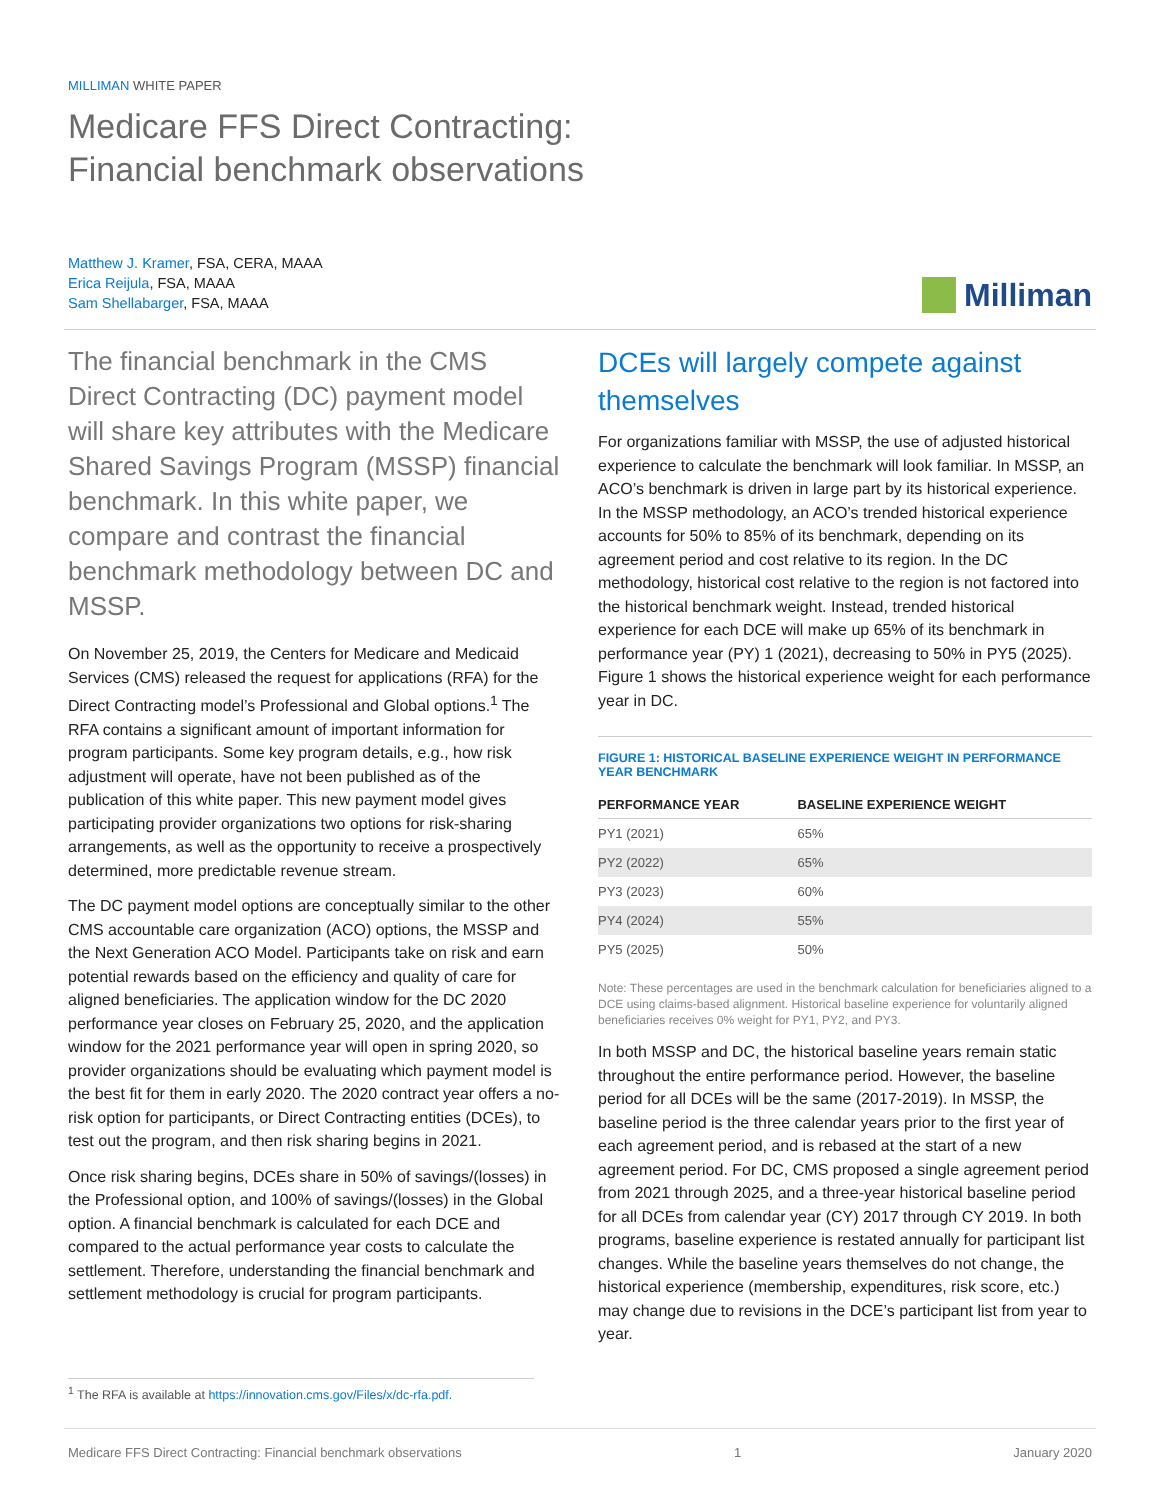MILLIMAN WHITE PAPER
Medicare FFS Direct Contracting:
Financial benchmark observations
Matthew J. Kramer, FSA, CERA, MAAA
Erica Reijula, FSA, MAAA
Sam Shellabarger, FSA, MAAA
Milliman
The financial benchmark in the CMS Direct Contracting (DC) payment model will share key attributes with the Medicare Shared Savings Program (MSSP) financial benchmark. In this white paper, we compare and contrast the financial benchmark methodology between DC and MSSP.
On November 25, 2019, the Centers for Medicare and Medicaid Services (CMS) released the request for applications (RFA) for the Direct Contracting model’s Professional and Global options.<sup>1</sup> The RFA contains a significant amount of important information for program participants. Some key program details, e.g., how risk adjustment will operate, have not been published as of the publication of this white paper. This new payment model gives participating provider organizations two options for risk-sharing arrangements, as well as the opportunity to receive a prospectively determined, more predictable revenue stream.
The DC payment model options are conceptually similar to the other CMS accountable care organization (ACO) options, the MSSP and the Next Generation ACO Model. Participants take on risk and earn potential rewards based on the efficiency and quality of care for aligned beneficiaries. The application window for the DC 2020 performance year closes on February 25, 2020, and the application window for the 2021 performance year will open in spring 2020, so provider organizations should be evaluating which payment model is the best fit for them in early 2020. The 2020 contract year offers a no-risk option for participants, or Direct Contracting entities (DCEs), to test out the program, and then risk sharing begins in 2021.
Once risk sharing begins, DCEs share in 50% of savings/(losses) in the Professional option, and 100% of savings/(losses) in the Global option. A financial benchmark is calculated for each DCE and compared to the actual performance year costs to calculate the settlement. Therefore, understanding the financial benchmark and settlement methodology is crucial for program participants.
DCEs will largely compete against themselves
For organizations familiar with MSSP, the use of adjusted historical experience to calculate the benchmark will look familiar. In MSSP, an ACO’s benchmark is driven in large part by its historical experience. In the MSSP methodology, an ACO’s trended historical experience accounts for 50% to 85% of its benchmark, depending on its agreement period and cost relative to its region. In the DC methodology, historical cost relative to the region is not factored into the historical benchmark weight. Instead, trended historical experience for each DCE will make up 65% of its benchmark in performance year (PY) 1 (2021), decreasing to 50% in PY5 (2025). Figure 1 shows the historical experience weight for each performance year in DC.
FIGURE 1: HISTORICAL BASELINE EXPERIENCE WEIGHT IN PERFORMANCE YEAR BENCHMARK
| PERFORMANCE YEAR | BASELINE EXPERIENCE WEIGHT |
| --- | --- |
| PY1 (2021) | 65% |
| PY2 (2022) | 65% |
| PY3 (2023) | 60% |
| PY4 (2024) | 55% |
| PY5 (2025) | 50% |
Note: These percentages are used in the benchmark calculation for beneficiaries aligned to a DCE using claims-based alignment. Historical baseline experience for voluntarily aligned beneficiaries receives 0% weight for PY1, PY2, and PY3.
In both MSSP and DC, the historical baseline years remain static throughout the entire performance period. However, the baseline period for all DCEs will be the same (2017-2019). In MSSP, the baseline period is the three calendar years prior to the first year of each agreement period, and is rebased at the start of a new agreement period. For DC, CMS proposed a single agreement period from 2021 through 2025, and a three-year historical baseline period for all DCEs from calendar year (CY) 2017 through CY 2019. In both programs, baseline experience is restated annually for participant list changes. While the baseline years themselves do not change, the historical experience (membership, expenditures, risk score, etc.) may change due to revisions in the DCE’s participant list from year to year.
<sup>1</sup> The RFA is available at https://innovation.cms.gov/Files/x/dc-rfa.pdf.
Medicare FFS Direct Contracting: Financial benchmark observations 1 January 2020